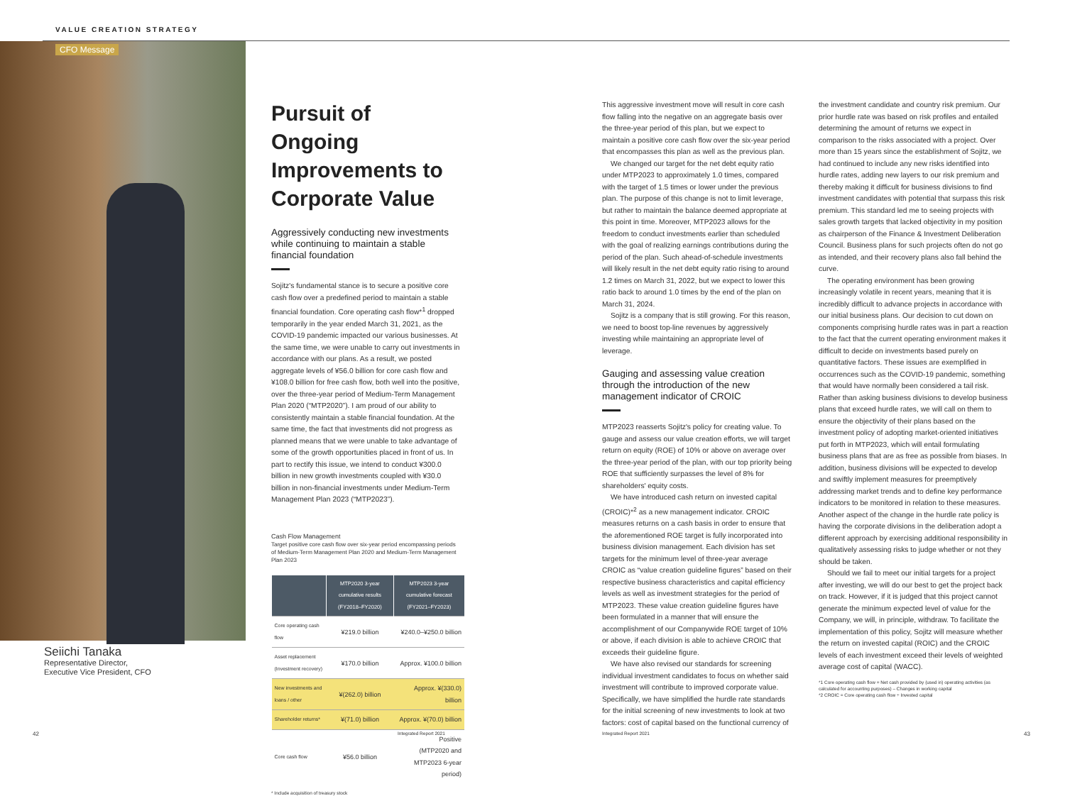VALUE CREATION STRATEGY
CFO Message
Seiichi Tanaka
Representative Director,
Executive Vice President, CFO
Pursuit of Ongoing Improvements to Corporate Value
Aggressively conducting new investments while continuing to maintain a stable financial foundation
Sojitz's fundamental stance is to secure a positive core cash flow over a predefined period to maintain a stable financial foundation. Core operating cash flow*<sup>1</sup> dropped temporarily in the year ended March 31, 2021, as the COVID-19 pandemic impacted our various businesses. At the same time, we were unable to carry out investments in accordance with our plans. As a result, we posted aggregate levels of ¥56.0 billion for core cash flow and ¥108.0 billion for free cash flow, both well into the positive, over the three-year period of Medium-Term Management Plan 2020 (“MTP2020”). I am proud of our ability to consistently maintain a stable financial foundation. At the same time, the fact that investments did not progress as planned means that we were unable to take advantage of some of the growth opportunities placed in front of us. In part to rectify this issue, we intend to conduct ¥300.0 billion in new growth investments coupled with ¥30.0 billion in non-financial investments under Medium-Term Management Plan 2023 (“MTP2023”).
Cash Flow Management
Target positive core cash flow over six-year period encompassing periods of Medium-Term Management Plan 2020 and Medium-Term Management Plan 2023
| | MTP2020 3-year cumulative results (FY2018–FY2020) | MTP2023 3-year cumulative forecast (FY2021–FY2023) |
| --- | --- | --- |
| Core operating cash flow | ¥219.0 billion | ¥240.0–¥250.0 billion |
| Asset replacement (Investment recovery) | ¥170.0 billion | Approx. ¥100.0 billion |
| New investments and loans / other | ¥(262.0) billion | Approx. ¥(330.0) billion |
| Shareholder returns* | ¥(71.0) billion | Approx. ¥(70.0) billion |
| Core cash flow | ¥56.0 billion | Positive (MTP2020 and MTP2023 6-year period) |
* Include acquisition of treasury stock
This aggressive investment move will result in core cash flow falling into the negative on an aggregate basis over the three-year period of this plan, but we expect to maintain a positive core cash flow over the six-year period that encompasses this plan as well as the previous plan.
We changed our target for the net debt equity ratio under MTP2023 to approximately 1.0 times, compared with the target of 1.5 times or lower under the previous plan. The purpose of this change is not to limit leverage, but rather to maintain the balance deemed appropriate at this point in time. Moreover, MTP2023 allows for the freedom to conduct investments earlier than scheduled with the goal of realizing earnings contributions during the period of the plan. Such ahead-of-schedule investments will likely result in the net debt equity ratio rising to around 1.2 times on March 31, 2022, but we expect to lower this ratio back to around 1.0 times by the end of the plan on March 31, 2024.
Sojitz is a company that is still growing. For this reason, we need to boost top-line revenues by aggressively investing while maintaining an appropriate level of leverage.
Gauging and assessing value creation through the introduction of the new management indicator of CROIC
MTP2023 reasserts Sojitz's policy for creating value. To gauge and assess our value creation efforts, we will target return on equity (ROE) of 10% or above on average over the three-year period of the plan, with our top priority being ROE that sufficiently surpasses the level of 8% for shareholders' equity costs.
We have introduced cash return on invested capital (CROIC)*<sup>2</sup> as a new management indicator. CROIC measures returns on a cash basis in order to ensure that the aforementioned ROE target is fully incorporated into business division management. Each division has set targets for the minimum level of three-year average CROIC as “value creation guideline figures” based on their respective business characteristics and capital efficiency levels as well as investment strategies for the period of MTP2023. These value creation guideline figures have been formulated in a manner that will ensure the accomplishment of our Companywide ROE target of 10% or above, if each division is able to achieve CROIC that exceeds their guideline figure.
We have also revised our standards for screening individual investment candidates to focus on whether said investment will contribute to improved corporate value. Specifically, we have simplified the hurdle rate standards for the initial screening of new investments to look at two factors: cost of capital based on the functional currency of
the investment candidate and country risk premium. Our prior hurdle rate was based on risk profiles and entailed determining the amount of returns we expect in comparison to the risks associated with a project. Over more than 15 years since the establishment of Sojitz, we had continued to include any new risks identified into hurdle rates, adding new layers to our risk premium and thereby making it difficult for business divisions to find investment candidates with potential that surpass this risk premium. This standard led me to seeing projects with sales growth targets that lacked objectivity in my position as chairperson of the Finance & Investment Deliberation Council. Business plans for such projects often do not go as intended, and their recovery plans also fall behind the curve.
The operating environment has been growing increasingly volatile in recent years, meaning that it is incredibly difficult to advance projects in accordance with our initial business plans. Our decision to cut down on components comprising hurdle rates was in part a reaction to the fact that the current operating environment makes it difficult to decide on investments based purely on quantitative factors. These issues are exemplified in occurrences such as the COVID-19 pandemic, something that would have normally been considered a tail risk. Rather than asking business divisions to develop business plans that exceed hurdle rates, we will call on them to ensure the objectivity of their plans based on the investment policy of adopting market-oriented initiatives put forth in MTP2023, which will entail formulating business plans that are as free as possible from biases. In addition, business divisions will be expected to develop and swiftly implement measures for preemptively addressing market trends and to define key performance indicators to be monitored in relation to these measures. Another aspect of the change in the hurdle rate policy is having the corporate divisions in the deliberation adopt a different approach by exercising additional responsibility in qualitatively assessing risks to judge whether or not they should be taken.
Should we fail to meet our initial targets for a project after investing, we will do our best to get the project back on track. However, if it is judged that this project cannot generate the minimum expected level of value for the Company, we will, in principle, withdraw. To facilitate the implementation of this policy, Sojitz will measure whether the return on invested capital (ROIC) and the CROIC levels of each investment exceed their levels of weighted average cost of capital (WACC).
*1 Core operating cash flow = Net cash provided by (used in) operating activities (as calculated for accounting purposes) – Changes in working capital
*2 CROIC = Core operating cash flow ÷ Invested capital
42 Integrated Report 2021 Integrated Report 2021 43